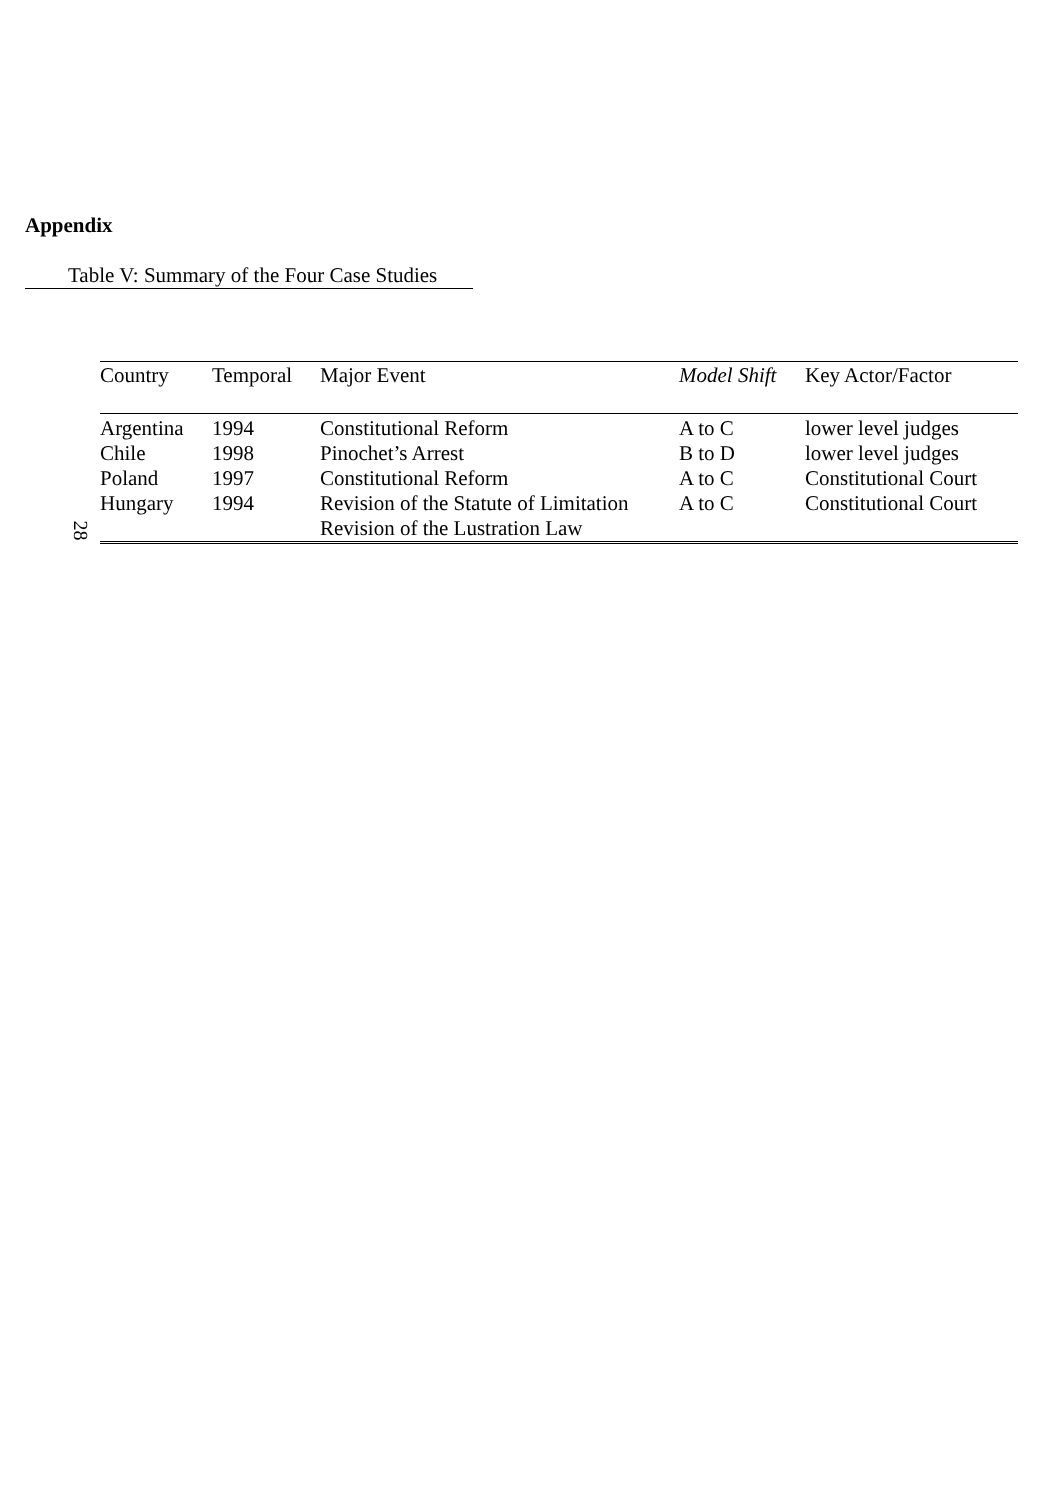Appendix
Table V: Summary of the Four Case Studies
28
| Country | Temporal | Major Event | Model Shift | Key Actor/Factor |
| --- | --- | --- | --- | --- |
| Argentina | 1994 | Constitutional Reform | A to C | lower level judges |
| Chile | 1998 | Pinochet’s Arrest | B to D | lower level judges |
| Poland | 1997 | Constitutional Reform | A to C | Constitutional Court |
| Hungary | 1994 | Revision of the Statute of Limitation Revision of the Lustration Law | A to C | Constitutional Court |